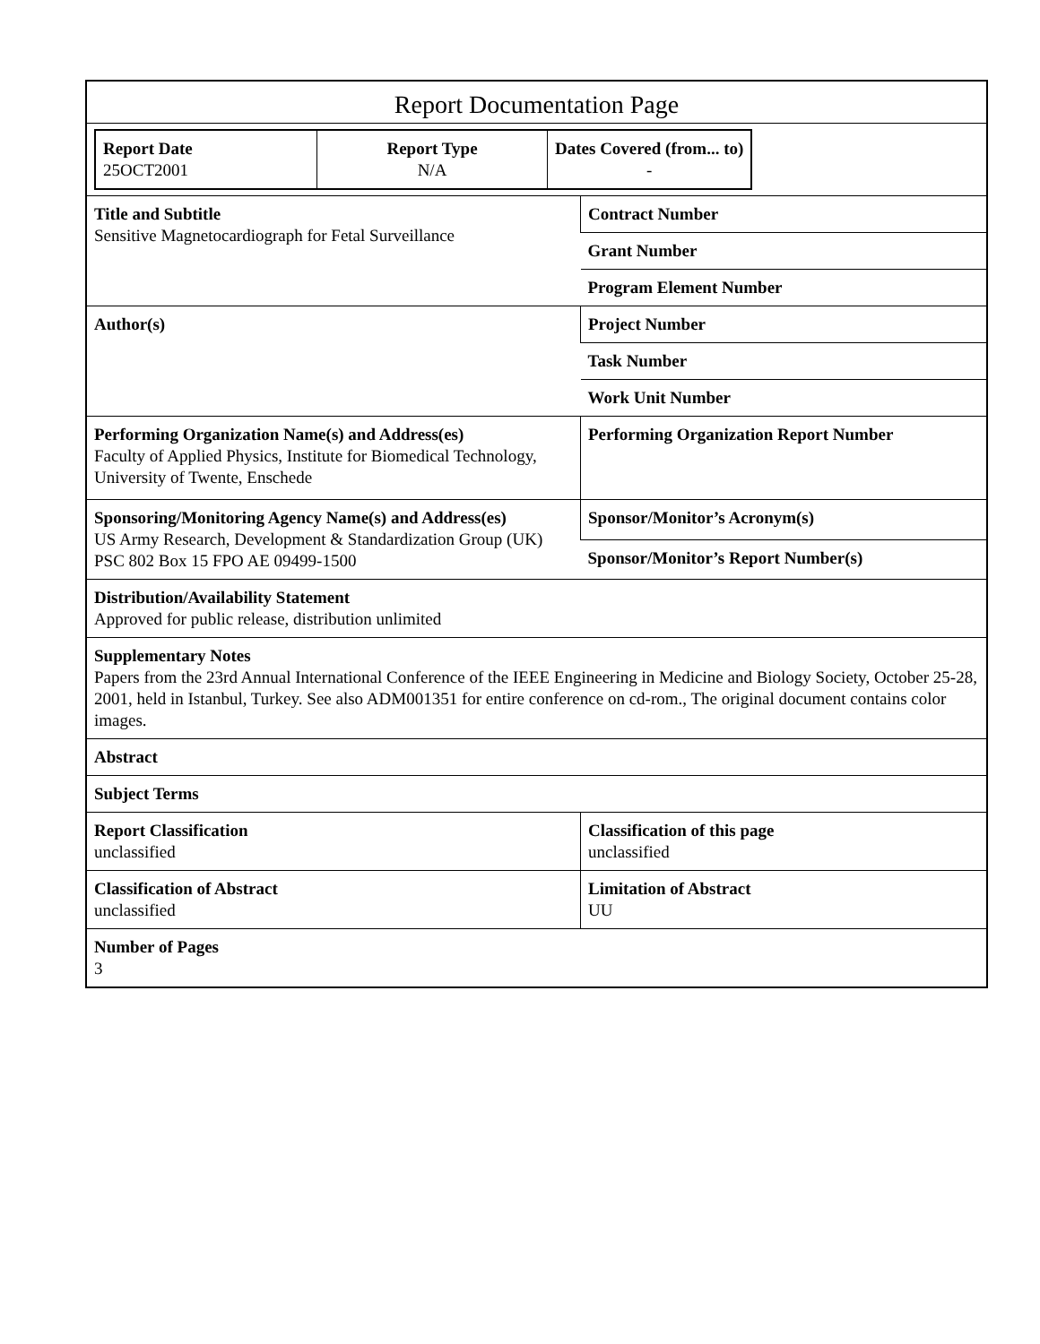Report Documentation Page
| Report Date 25OCT2001 | Report Type N/A | Dates Covered (from... to) - |
| Title and Subtitle Sensitive Magnetocardiograph for Fetal Surveillance | Contract Number |
| | Grant Number |
| | Program Element Number |
| Author(s) | Project Number |
| | Task Number |
| | Work Unit Number |
| Performing Organization Name(s) and Address(es) Faculty of Applied Physics, Institute for Biomedical Technology, University of Twente, Enschede | Performing Organization Report Number |
| Sponsoring/Monitoring Agency Name(s) and Address(es) US Army Research, Development & Standardization Group (UK) PSC 802 Box 15 FPO AE 09499-1500 | Sponsor/Monitor’s Acronym(s) |
| | Sponsor/Monitor’s Report Number(s) |
| Distribution/Availability Statement Approved for public release, distribution unlimited | |
| Supplementary Notes Papers from the 23rd Annual International Conference of the IEEE Engineering in Medicine and Biology Society, October 25-28, 2001, held in Istanbul, Turkey. See also ADM001351 for entire conference on cd-rom., The original document contains color images. | |
| Abstract | |
| Subject Terms | |
| Report Classification unclassified | Classification of this page unclassified |
| Classification of Abstract unclassified | Limitation of Abstract UU |
| Number of Pages 3 | |